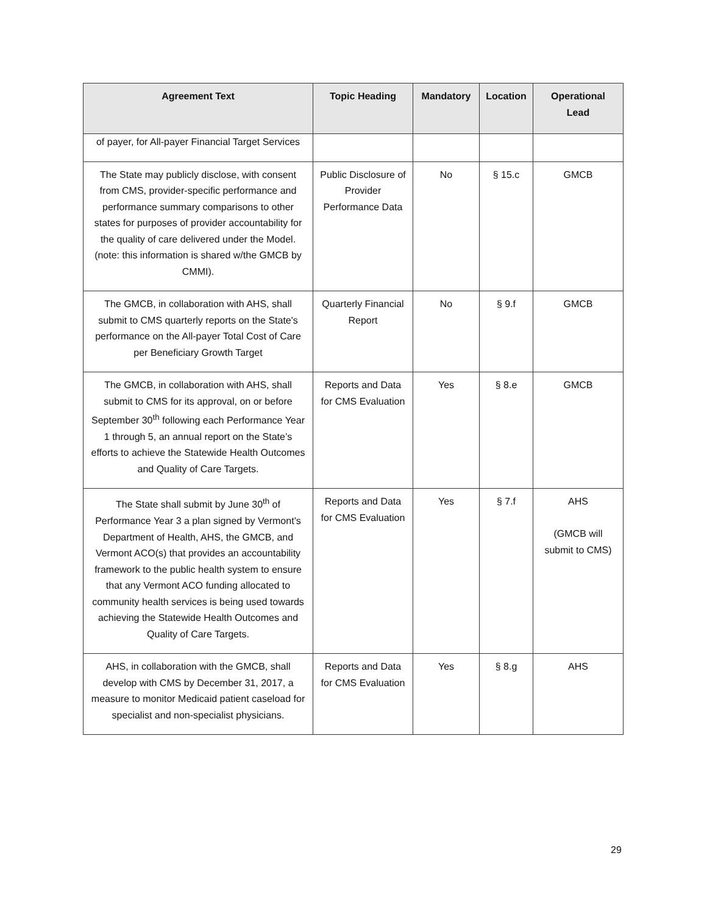| Agreement Text | Topic Heading | Mandatory | Location | Operational Lead |
| --- | --- | --- | --- | --- |
| of payer, for All-payer Financial Target Services | | | | |
| The State may publicly disclose, with consent from CMS, provider-specific performance and performance summary comparisons to other states for purposes of provider accountability for the quality of care delivered under the Model. (note: this information is shared w/the GMCB by CMMI). | Public Disclosure of Provider Performance Data | No | § 15.c | GMCB |
| The GMCB, in collaboration with AHS, shall submit to CMS quarterly reports on the State's performance on the All-payer Total Cost of Care per Beneficiary Growth Target | Quarterly Financial Report | No | § 9.f | GMCB |
| The GMCB, in collaboration with AHS, shall submit to CMS for its approval, on or before September 30<sup>th</sup> following each Performance Year 1 through 5, an annual report on the State’s efforts to achieve the Statewide Health Outcomes and Quality of Care Targets. | Reports and Data for CMS Evaluation | Yes | § 8.e | GMCB |
| The State shall submit by June 30<sup>th</sup> of Performance Year 3 a plan signed by Vermont’s Department of Health, AHS, the GMCB, and Vermont ACO(s) that provides an accountability framework to the public health system to ensure that any Vermont ACO funding allocated to community health services is being used towards achieving the Statewide Health Outcomes and Quality of Care Targets. | Reports and Data for CMS Evaluation | Yes | § 7.f | AHS (GMCB will submit to CMS) |
| AHS, in collaboration with the GMCB, shall develop with CMS by December 31, 2017, a measure to monitor Medicaid patient caseload for specialist and non-specialist physicians. | Reports and Data for CMS Evaluation | Yes | § 8.g | AHS |
29